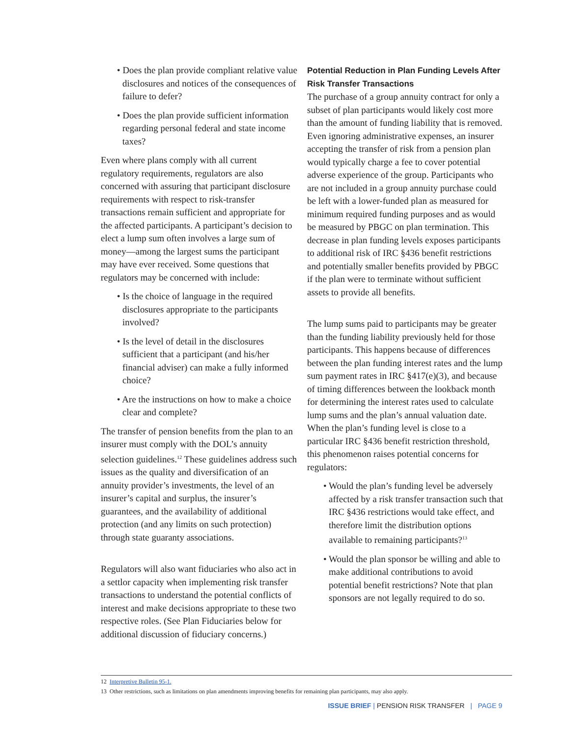• Does the plan provide compliant relative value disclosures and notices of the consequences of failure to defer?
• Does the plan provide sufficient information regarding personal federal and state income taxes?
Even where plans comply with all current regulatory requirements, regulators are also concerned with assuring that participant disclosure requirements with respect to risk-transfer transactions remain sufficient and appropriate for the affected participants. A participant’s decision to elect a lump sum often involves a large sum of money—among the largest sums the participant may have ever received. Some questions that regulators may be concerned with include:
• Is the choice of language in the required disclosures appropriate to the participants involved?
• Is the level of detail in the disclosures sufficient that a participant (and his/her financial adviser) can make a fully informed choice?
• Are the instructions on how to make a choice clear and complete?
The transfer of pension benefits from the plan to an insurer must comply with the DOL’s annuity selection guidelines.<sup>12</sup> These guidelines address such issues as the quality and diversification of an annuity provider’s investments, the level of an insurer’s capital and surplus, the insurer’s guarantees, and the availability of additional protection (and any limits on such protection) through state guaranty associations.
Regulators will also want fiduciaries who also act in a settlor capacity when implementing risk transfer transactions to understand the potential conflicts of interest and make decisions appropriate to these two respective roles. (See Plan Fiduciaries below for additional discussion of fiduciary concerns.)
Potential Reduction in Plan Funding Levels After Risk Transfer Transactions
The purchase of a group annuity contract for only a subset of plan participants would likely cost more than the amount of funding liability that is removed. Even ignoring administrative expenses, an insurer accepting the transfer of risk from a pension plan would typically charge a fee to cover potential adverse experience of the group. Participants who are not included in a group annuity purchase could be left with a lower-funded plan as measured for minimum required funding purposes and as would be measured by PBGC on plan termination. This decrease in plan funding levels exposes participants to additional risk of IRC §436 benefit restrictions and potentially smaller benefits provided by PBGC if the plan were to terminate without sufficient assets to provide all benefits.
The lump sums paid to participants may be greater than the funding liability previously held for those participants. This happens because of differences between the plan funding interest rates and the lump sum payment rates in IRC §417(e)(3), and because of timing differences between the lookback month for determining the interest rates used to calculate lump sums and the plan’s annual valuation date. When the plan’s funding level is close to a particular IRC §436 benefit restriction threshold, this phenomenon raises potential concerns for regulators:
• Would the plan’s funding level be adversely affected by a risk transfer transaction such that IRC §436 restrictions would take effect, and therefore limit the distribution options available to remaining participants?<sup>13</sup>
• Would the plan sponsor be willing and able to make additional contributions to avoid potential benefit restrictions? Note that plan sponsors are not legally required to do so.
12 Interpretive Bulletin 95-1.
13 Other restrictions, such as limitations on plan amendments improving benefits for remaining plan participants, may also apply.
ISSUE BRIEF | PENSION RISK TRANSFER | PAGE 9